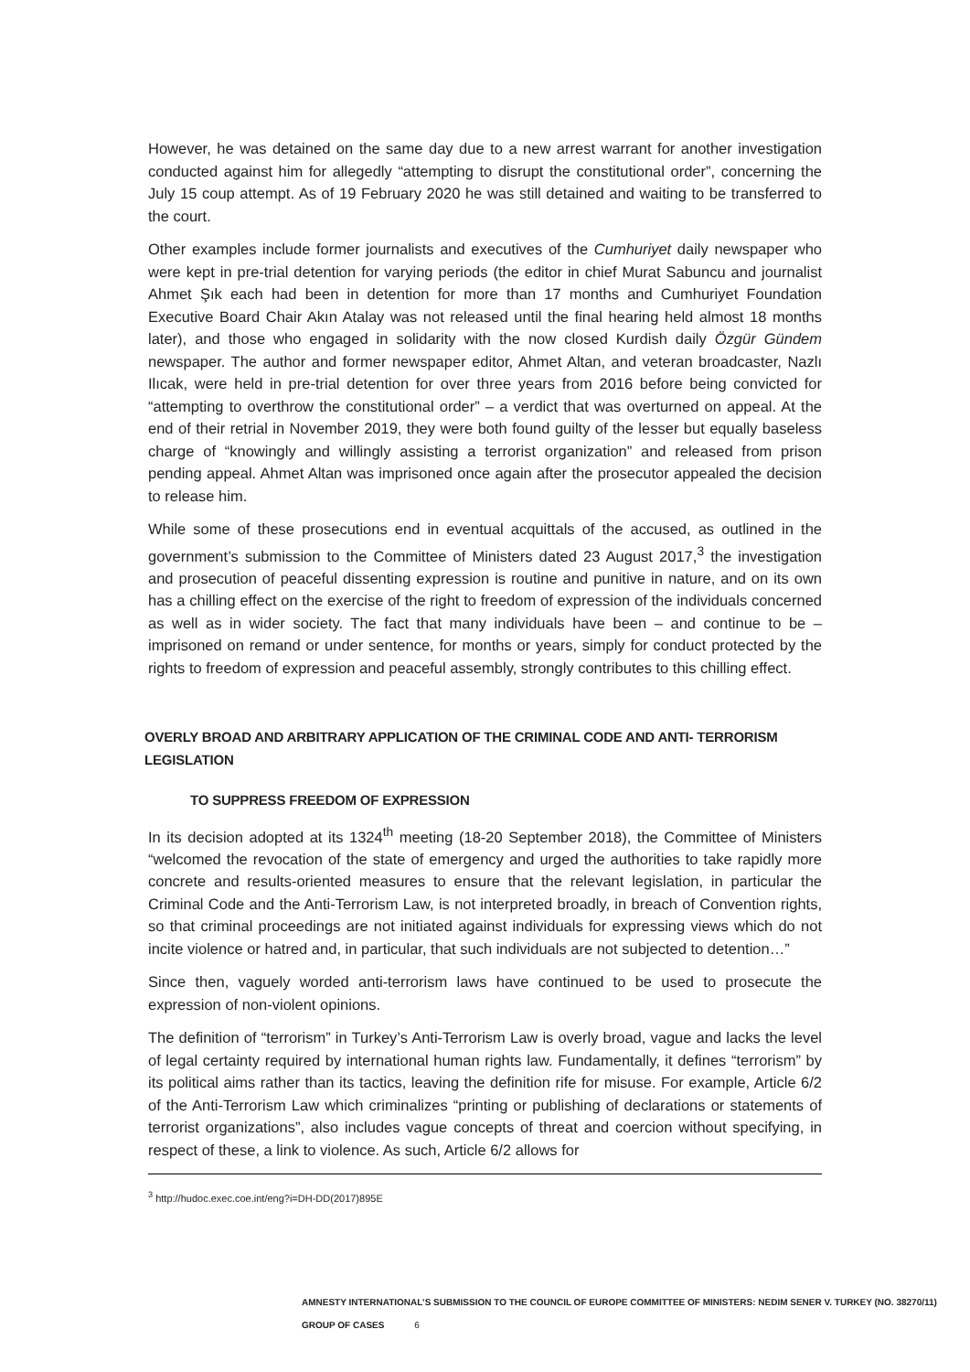However, he was detained on the same day due to a new arrest warrant for another investigation conducted against him for allegedly “attempting to disrupt the constitutional order”, concerning the July 15 coup attempt. As of 19 February 2020 he was still detained and waiting to be transferred to the court.
Other examples include former journalists and executives of the Cumhuriyet daily newspaper who were kept in pre-trial detention for varying periods (the editor in chief Murat Sabuncu and journalist Ahmet Şık each had been in detention for more than 17 months and Cumhuriyet Foundation Executive Board Chair Akın Atalay was not released until the final hearing held almost 18 months later), and those who engaged in solidarity with the now closed Kurdish daily Özgür Gündem newspaper. The author and former newspaper editor, Ahmet Altan, and veteran broadcaster, Nazlı Ilıcak, were held in pre-trial detention for over three years from 2016 before being convicted for “attempting to overthrow the constitutional order” – a verdict that was overturned on appeal. At the end of their retrial in November 2019, they were both found guilty of the lesser but equally baseless charge of “knowingly and willingly assisting a terrorist organization” and released from prison pending appeal. Ahmet Altan was imprisoned once again after the prosecutor appealed the decision to release him.
While some of these prosecutions end in eventual acquittals of the accused, as outlined in the government’s submission to the Committee of Ministers dated 23 August 2017,<sup>3</sup> the investigation and prosecution of peaceful dissenting expression is routine and punitive in nature, and on its own has a chilling effect on the exercise of the right to freedom of expression of the individuals concerned as well as in wider society. The fact that many individuals have been – and continue to be – imprisoned on remand or under sentence, for months or years, simply for conduct protected by the rights to freedom of expression and peaceful assembly, strongly contributes to this chilling effect.
OVERLY BROAD AND ARBITRARY APPLICATION OF THE CRIMINAL CODE AND ANTI- TERRORISM LEGISLATION
TO SUPPRESS FREEDOM OF EXPRESSION
In its decision adopted at its 1324<sup>th</sup> meeting (18-20 September 2018), the Committee of Ministers “welcomed the revocation of the state of emergency and urged the authorities to take rapidly more concrete and results-oriented measures to ensure that the relevant legislation, in particular the Criminal Code and the Anti-Terrorism Law, is not interpreted broadly, in breach of Convention rights, so that criminal proceedings are not initiated against individuals for expressing views which do not incite violence or hatred and, in particular, that such individuals are not subjected to detention…”
Since then, vaguely worded anti-terrorism laws have continued to be used to prosecute the expression of non-violent opinions.
The definition of “terrorism” in Turkey’s Anti-Terrorism Law is overly broad, vague and lacks the level of legal certainty required by international human rights law. Fundamentally, it defines “terrorism” by its political aims rather than its tactics, leaving the definition rife for misuse. For example, Article 6/2 of the Anti-Terrorism Law which criminalizes “printing or publishing of declarations or statements of terrorist organizations”, also includes vague concepts of threat and coercion without specifying, in respect of these, a link to violence. As such, Article 6/2 allows for
<sup>3</sup> http://hudoc.exec.coe.int/eng?i=DH-DD(2017)895E
AMNESTY INTERNATIONAL’S SUBMISSION TO THE COUNCIL OF EUROPE COMMITTEE OF MINISTERS: NEDIM SENER V. TURKEY (NO. 38270/11) GROUP OF CASES 6